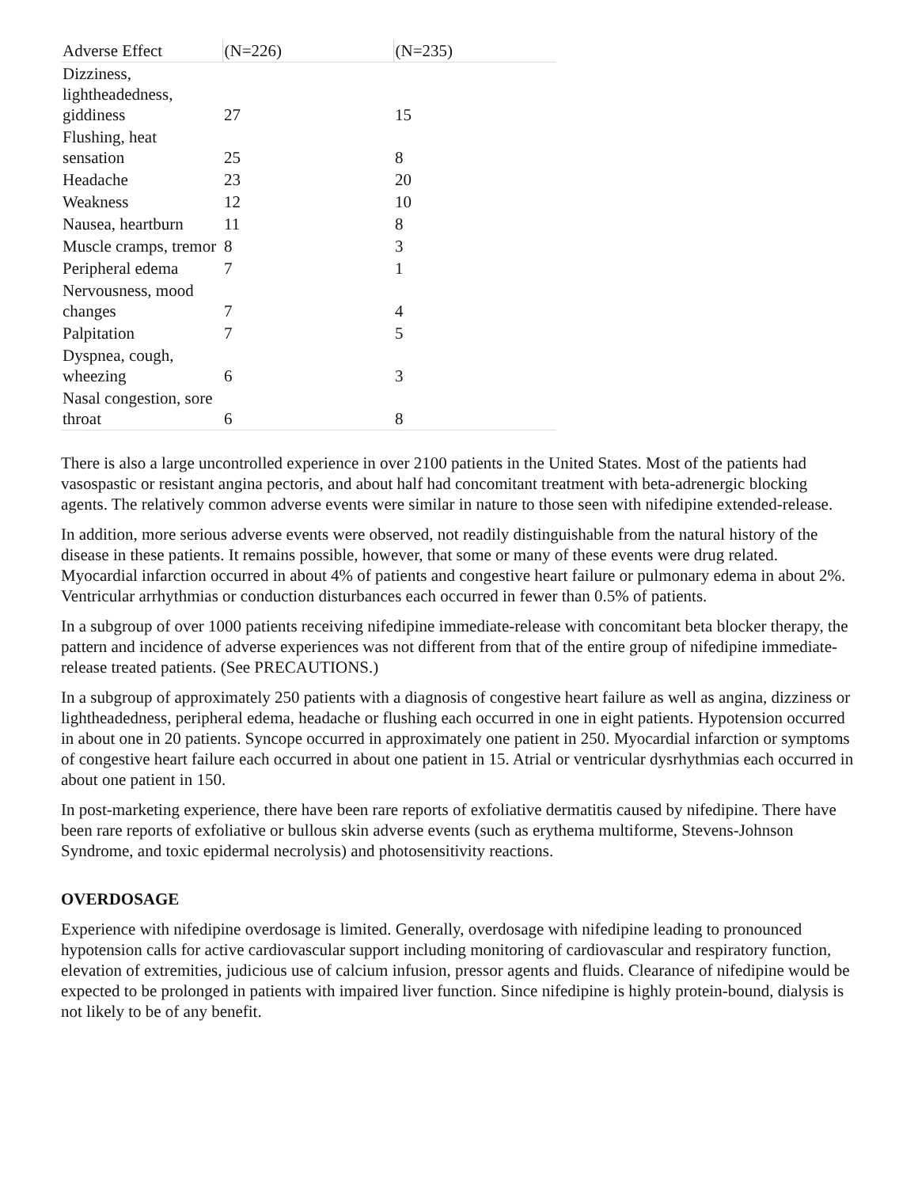| Adverse Effect | (N=226) | (N=235) |
| --- | --- | --- |
| Dizziness, lightheadedness, giddiness | 27 | 15 |
| Flushing, heat sensation | 25 | 8 |
| Headache | 23 | 20 |
| Weakness | 12 | 10 |
| Nausea, heartburn | 11 | 8 |
| Muscle cramps, tremor | 8 | 3 |
| Peripheral edema | 7 | 1 |
| Nervousness, mood changes | 7 | 4 |
| Palpitation | 7 | 5 |
| Dyspnea, cough, wheezing | 6 | 3 |
| Nasal congestion, sore throat | 6 | 8 |
There is also a large uncontrolled experience in over 2100 patients in the United States. Most of the patients had vasospastic or resistant angina pectoris, and about half had concomitant treatment with beta-adrenergic blocking agents. The relatively common adverse events were similar in nature to those seen with nifedipine extended-release.
In addition, more serious adverse events were observed, not readily distinguishable from the natural history of the disease in these patients. It remains possible, however, that some or many of these events were drug related. Myocardial infarction occurred in about 4% of patients and congestive heart failure or pulmonary edema in about 2%. Ventricular arrhythmias or conduction disturbances each occurred in fewer than 0.5% of patients.
In a subgroup of over 1000 patients receiving nifedipine immediate-release with concomitant beta blocker therapy, the pattern and incidence of adverse experiences was not different from that of the entire group of nifedipine immediate-release treated patients. (See PRECAUTIONS.)
In a subgroup of approximately 250 patients with a diagnosis of congestive heart failure as well as angina, dizziness or lightheadedness, peripheral edema, headache or flushing each occurred in one in eight patients. Hypotension occurred in about one in 20 patients. Syncope occurred in approximately one patient in 250. Myocardial infarction or symptoms of congestive heart failure each occurred in about one patient in 15. Atrial or ventricular dysrhythmias each occurred in about one patient in 150.
In post-marketing experience, there have been rare reports of exfoliative dermatitis caused by nifedipine. There have been rare reports of exfoliative or bullous skin adverse events (such as erythema multiforme, Stevens-Johnson Syndrome, and toxic epidermal necrolysis) and photosensitivity reactions.
OVERDOSAGE
Experience with nifedipine overdosage is limited. Generally, overdosage with nifedipine leading to pronounced hypotension calls for active cardiovascular support including monitoring of cardiovascular and respiratory function, elevation of extremities, judicious use of calcium infusion, pressor agents and fluids. Clearance of nifedipine would be expected to be prolonged in patients with impaired liver function. Since nifedipine is highly protein-bound, dialysis is not likely to be of any benefit.